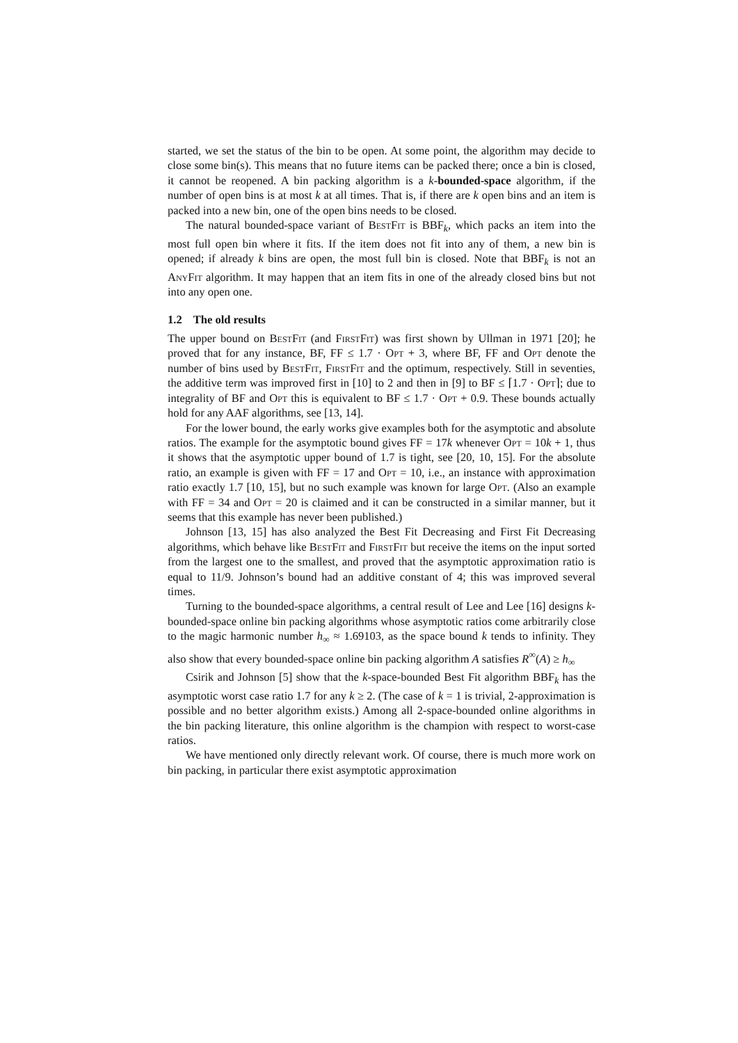started, we set the status of the bin to be open. At some point, the algorithm may decide to close some bin(s). This means that no future items can be packed there; once a bin is closed, it cannot be reopened. A bin packing algorithm is a k-bounded-space algorithm, if the number of open bins is at most k at all times. That is, if there are k open bins and an item is packed into a new bin, one of the open bins needs to be closed.
The natural bounded-space variant of BestFit is BBF<sub>k</sub>, which packs an item into the most full open bin where it fits. If the item does not fit into any of them, a new bin is opened; if already k bins are open, the most full bin is closed. Note that BBF<sub>k</sub> is not an AnyFit algorithm. It may happen that an item fits in one of the already closed bins but not into any open one.
1.2 The old results
The upper bound on BestFit (and FirstFit) was first shown by Ullman in 1971 [20]; he proved that for any instance, BF, FF ≤ 1.7 · Opt + 3, where BF, FF and Opt denote the number of bins used by BestFit, FirstFit and the optimum, respectively. Still in seventies, the additive term was improved first in [10] to 2 and then in [9] to BF ≤ ⌈1.7 · Opt⌉; due to integrality of BF and Opt this is equivalent to BF ≤ 1.7 · Opt + 0.9. These bounds actually hold for any AAF algorithms, see [13, 14].
For the lower bound, the early works give examples both for the asymptotic and absolute ratios. The example for the asymptotic bound gives FF = 17k whenever Opt = 10k + 1, thus it shows that the asymptotic upper bound of 1.7 is tight, see [20, 10, 15]. For the absolute ratio, an example is given with FF = 17 and Opt = 10, i.e., an instance with approximation ratio exactly 1.7 [10, 15], but no such example was known for large Opt. (Also an example with FF = 34 and Opt = 20 is claimed and it can be constructed in a similar manner, but it seems that this example has never been published.)
Johnson [13, 15] has also analyzed the Best Fit Decreasing and First Fit Decreasing algorithms, which behave like BestFit and FirstFit but receive the items on the input sorted from the largest one to the smallest, and proved that the asymptotic approximation ratio is equal to 11/9. Johnson’s bound had an additive constant of 4; this was improved several times.
Turning to the bounded-space algorithms, a central result of Lee and Lee [16] designs k-bounded-space online bin packing algorithms whose asymptotic ratios come arbitrarily close to the magic harmonic number h<sub>∞</sub> ≈ 1.69103, as the space bound k tends to infinity. They also show that every bounded-space online bin packing algorithm A satisfies R<sup>∞</sup>(A) ≥ h<sub>∞</sub>
Csirik and Johnson [5] show that the k-space-bounded Best Fit algorithm BBF<sub>k</sub> has the asymptotic worst case ratio 1.7 for any k ≥ 2. (The case of k = 1 is trivial, 2-approximation is possible and no better algorithm exists.) Among all 2-space-bounded online algorithms in the bin packing literature, this online algorithm is the champion with respect to worst-case ratios.
We have mentioned only directly relevant work. Of course, there is much more work on bin packing, in particular there exist asymptotic approximation